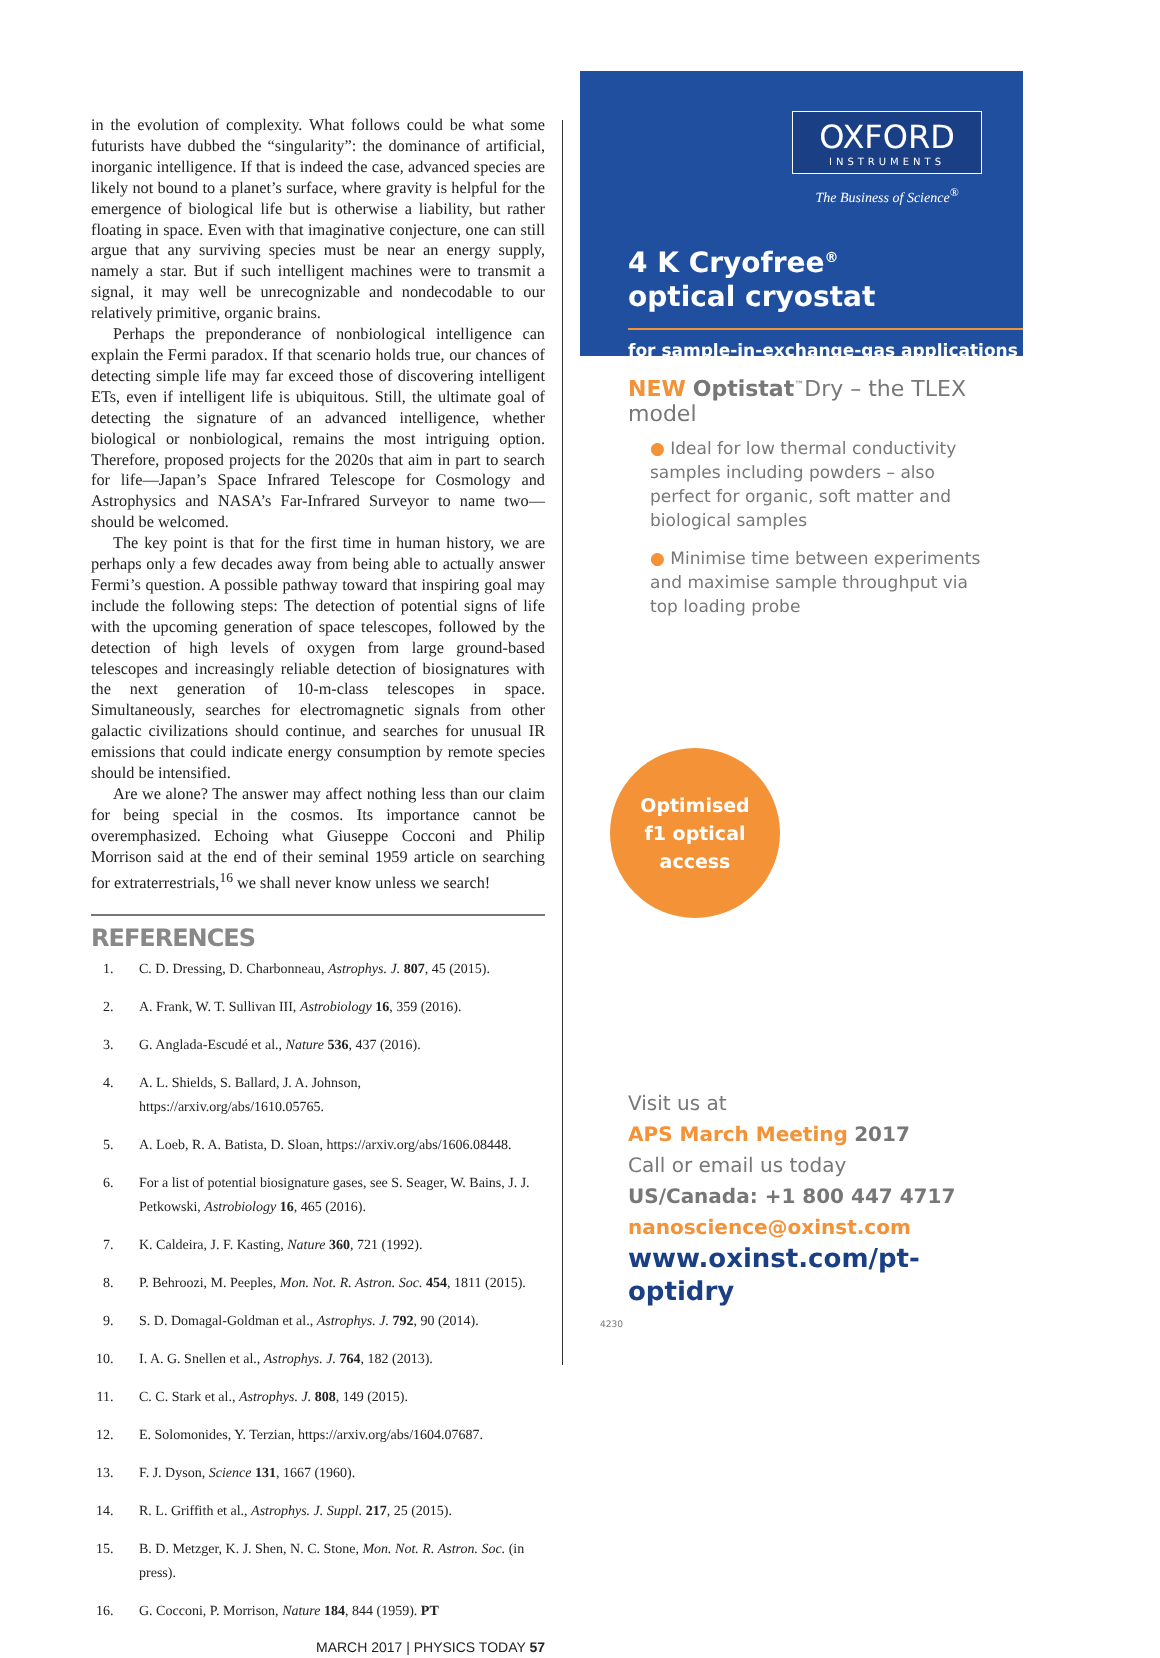in the evolution of complexity. What follows could be what some futurists have dubbed the “singularity”: the dominance of artificial, inorganic intelligence. If that is indeed the case, advanced species are likely not bound to a planet’s surface, where gravity is helpful for the emergence of biological life but is otherwise a liability, but rather floating in space. Even with that imaginative conjecture, one can still argue that any surviving species must be near an energy supply, namely a star. But if such intelligent machines were to transmit a signal, it may well be unrecognizable and nondecodable to our relatively primitive, organic brains.
Perhaps the preponderance of nonbiological intelligence can explain the Fermi paradox. If that scenario holds true, our chances of detecting simple life may far exceed those of discovering intelligent ETs, even if intelligent life is ubiquitous. Still, the ultimate goal of detecting the signature of an advanced intelligence, whether biological or nonbiological, remains the most intriguing option. Therefore, proposed projects for the 2020s that aim in part to search for life—Japan’s Space Infrared Telescope for Cosmology and Astrophysics and NASA’s Far-Infrared Surveyor to name two—should be welcomed.
The key point is that for the first time in human history, we are perhaps only a few decades away from being able to actually answer Fermi’s question. A possible pathway toward that inspiring goal may include the following steps: The detection of potential signs of life with the upcoming generation of space telescopes, followed by the detection of high levels of oxygen from large ground-based telescopes and increasingly reliable detection of biosignatures with the next generation of 10-m-class telescopes in space. Simultaneously, searches for electromagnetic signals from other galactic civilizations should continue, and searches for unusual IR emissions that could indicate energy consumption by remote species should be intensified.
Are we alone? The answer may affect nothing less than our claim for being special in the cosmos. Its importance cannot be overemphasized. Echoing what Giuseppe Cocconi and Philip Morrison said at the end of their seminal 1959 article on searching for extraterrestrials,<sup>16</sup> we shall never know unless we search!
REFERENCES
1. C. D. Dressing, D. Charbonneau, Astrophys. J. 807, 45 (2015).
2. A. Frank, W. T. Sullivan III, Astrobiology 16, 359 (2016).
3. G. Anglada-Escudé et al., Nature 536, 437 (2016).
4. A. L. Shields, S. Ballard, J. A. Johnson, https://arxiv.org/abs/1610.05765.
5. A. Loeb, R. A. Batista, D. Sloan, https://arxiv.org/abs/1606.08448.
6. For a list of potential biosignature gases, see S. Seager, W. Bains, J. J. Petkowski, Astrobiology 16, 465 (2016).
7. K. Caldeira, J. F. Kasting, Nature 360, 721 (1992).
8. P. Behroozi, M. Peeples, Mon. Not. R. Astron. Soc. 454, 1811 (2015).
9. S. D. Domagal-Goldman et al., Astrophys. J. 792, 90 (2014).
10. I. A. G. Snellen et al., Astrophys. J. 764, 182 (2013).
11. C. C. Stark et al., Astrophys. J. 808, 149 (2015).
12. E. Solomonides, Y. Terzian, https://arxiv.org/abs/1604.07687.
13. F. J. Dyson, Science 131, 1667 (1960).
14. R. L. Griffith et al., Astrophys. J. Suppl. 217, 25 (2015).
15. B. D. Metzger, K. J. Shen, N. C. Stone, Mon. Not. R. Astron. Soc. (in press).
16. G. Cocconi, P. Morrison, Nature 184, 844 (1959). PT
MARCH 2017 | PHYSICS TODAY 57
OXFORD
INSTRUMENTS
The Business of Science<sup>®</sup>
4 K Cryofree<sup>®</sup>
optical cryostat
for sample-in-exchange-gas applications
NEW Optistat<sup>™</sup>Dry – the TLEX model
● Ideal for low thermal conductivity samples including powders – also perfect for organic, soft matter and biological samples
● Minimise time between experiments and maximise sample throughput via top loading probe
Optimised
f1 optical
access
Visit us at
APS March Meeting 2017
Call or email us today
US/Canada: +1 800 447 4717
nanoscience@oxinst.com
www.oxinst.com/pt-optidry
4230